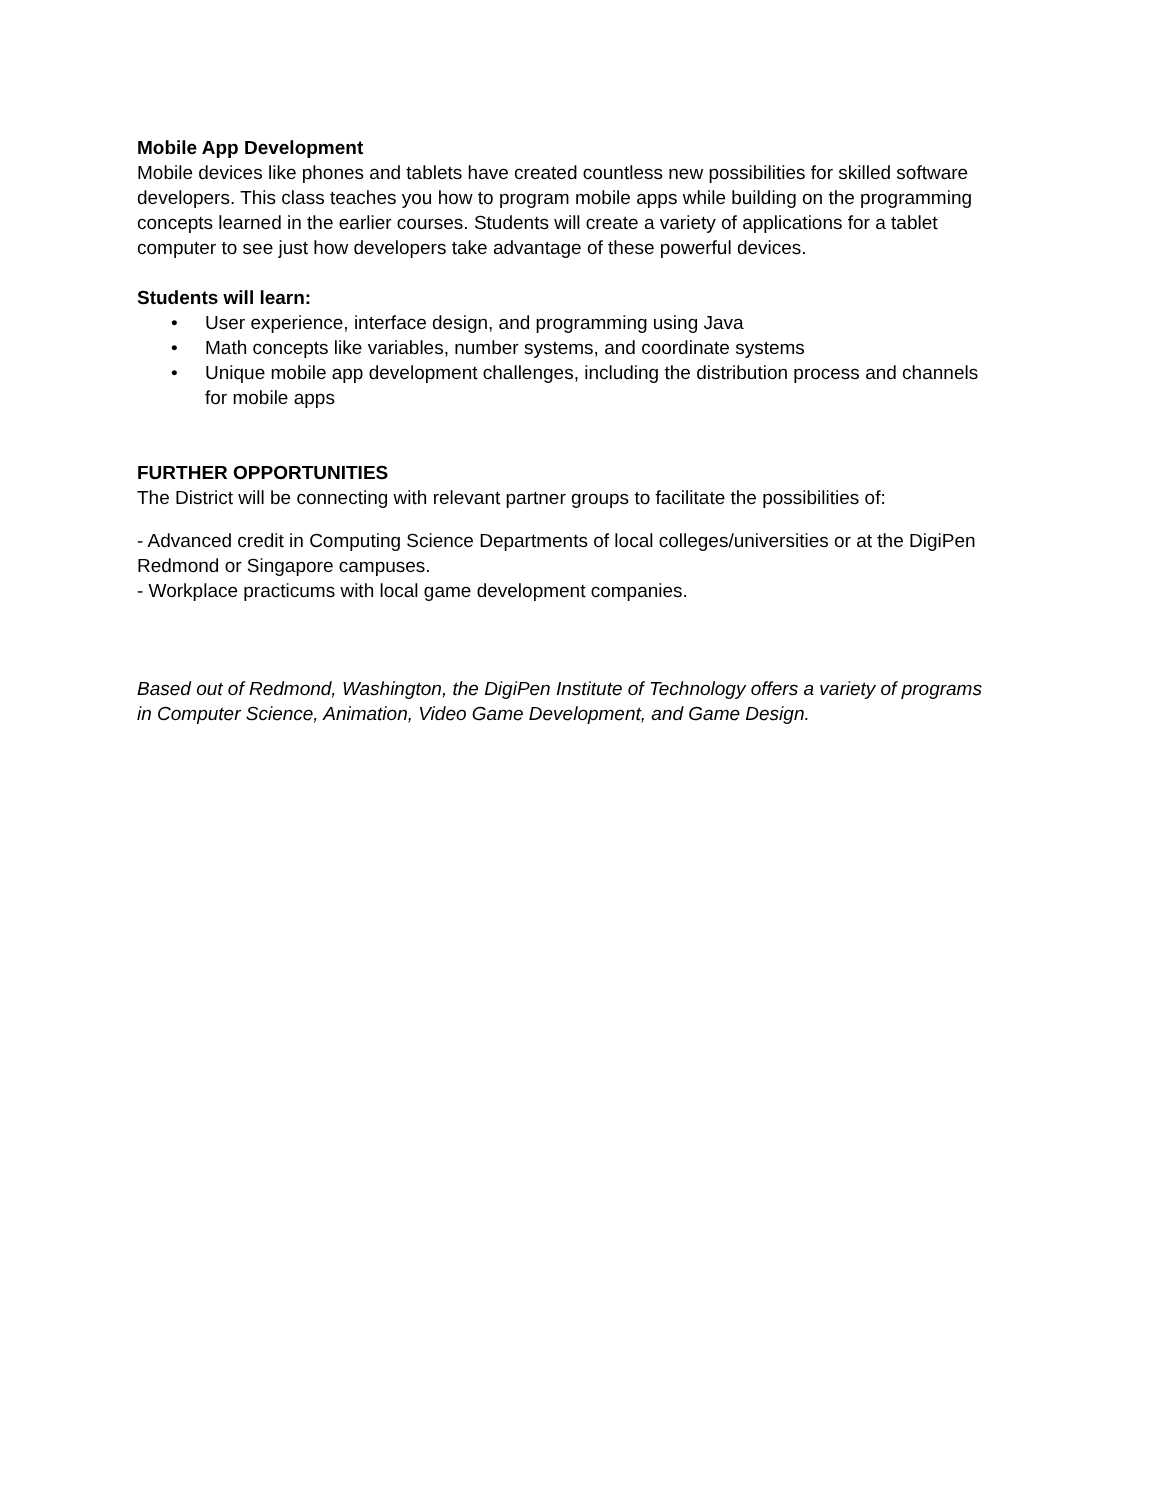Mobile App Development
Mobile devices like phones and tablets have created countless new possibilities for skilled software developers. This class teaches you how to program mobile apps while building on the programming concepts learned in the earlier courses. Students will create a variety of applications for a tablet computer to see just how developers take advantage of these powerful devices.
Students will learn:
• User experience, interface design, and programming using Java
• Math concepts like variables, number systems, and coordinate systems
• Unique mobile app development challenges, including the distribution process and channels for mobile apps
FURTHER OPPORTUNITIES
The District will be connecting with relevant partner groups to facilitate the possibilities of:
- Advanced credit in Computing Science Departments of local colleges/universities or at the DigiPen Redmond or Singapore campuses.
- Workplace practicums with local game development companies.
Based out of Redmond, Washington, the DigiPen Institute of Technology offers a variety of programs in Computer Science, Animation, Video Game Development, and Game Design.